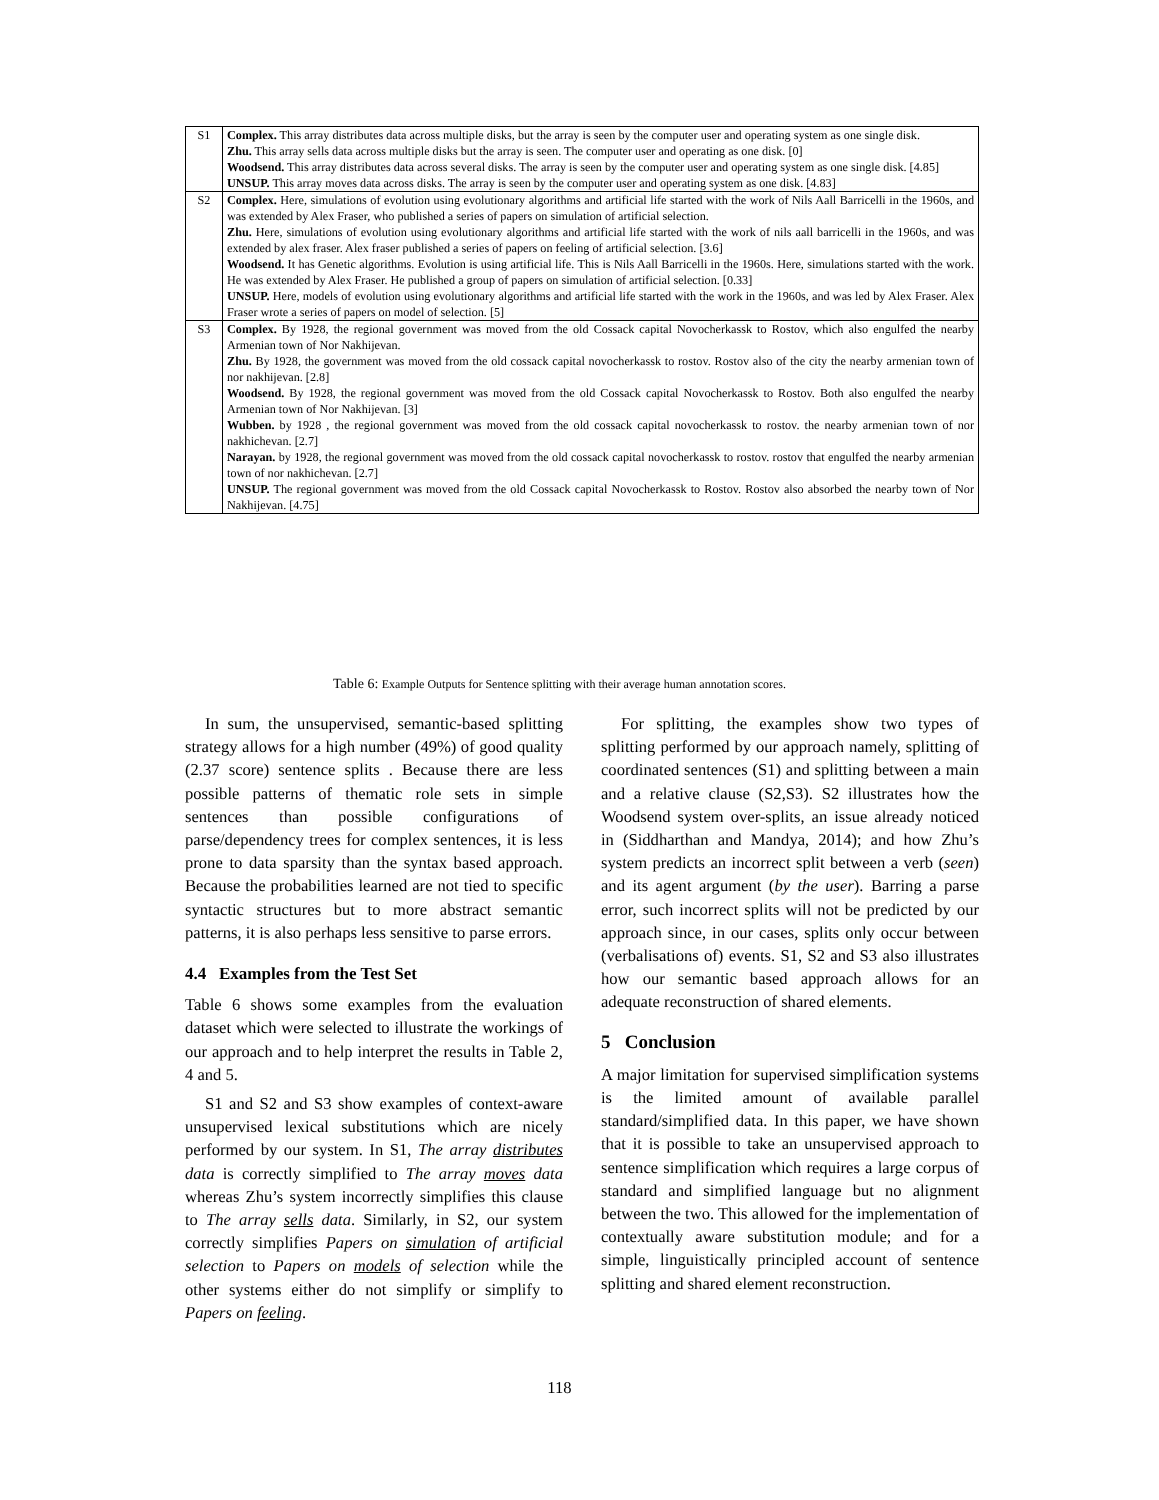| S1 | Complex. This array distributes data across multiple disks, but the array is seen by the computer user and operating system as one single disk. Zhu. This array sells data across multiple disks but the array is seen. The computer user and operating as one disk. [0] Woodsend. This array distributes data across several disks. The array is seen by the computer user and operating system as one single disk. [4.85] UNSUP. This array moves data across disks. The array is seen by the computer user and operating system as one disk. [4.83] |
| S2 | Complex. Here, simulations of evolution using evolutionary algorithms and artificial life started with the work of Nils Aall Barricelli in the 1960s, and was extended by Alex Fraser, who published a series of papers on simulation of artificial selection. Zhu. Here, simulations of evolution using evolutionary algorithms and artificial life started with the work of nils aall barricelli in the 1960s, and was extended by alex fraser. Alex fraser published a series of papers on feeling of artificial selection. [3.6] Woodsend. It has Genetic algorithms. Evolution is using artificial life. This is Nils Aall Barricelli in the 1960s. Here, simulations started with the work. He was extended by Alex Fraser. He published a group of papers on simulation of artificial selection. [0.33] UNSUP. Here, models of evolution using evolutionary algorithms and artificial life started with the work in the 1960s, and was led by Alex Fraser. Alex Fraser wrote a series of papers on model of selection. [5] |
| S3 | Complex. By 1928, the regional government was moved from the old Cossack capital Novocherkassk to Rostov, which also engulfed the nearby Armenian town of Nor Nakhijevan. Zhu. By 1928, the government was moved from the old cossack capital novocherkassk to rostov. Rostov also of the city the nearby armenian town of nor nakhijevan. [2.8] Woodsend. By 1928, the regional government was moved from the old Cossack capital Novocherkassk to Rostov. Both also engulfed the nearby Armenian town of Nor Nakhijevan. [3] Wubben. by 1928 , the regional government was moved from the old cossack capital novocherkassk to rostov. the nearby armenian town of nor nakhichevan. [2.7] Narayan. by 1928, the regional government was moved from the old cossack capital novocherkassk to rostov. rostov that engulfed the nearby armenian town of nor nakhichevan. [2.7] UNSUP. The regional government was moved from the old Cossack capital Novocherkassk to Rostov. Rostov also absorbed the nearby town of Nor Nakhijevan. [4.75] |
Table 6: Example Outputs for Sentence splitting with their average human annotation scores.
In sum, the unsupervised, semantic-based splitting strategy allows for a high number (49%) of good quality (2.37 score) sentence splits . Because there are less possible patterns of thematic role sets in simple sentences than possible configurations of parse/dependency trees for complex sentences, it is less prone to data sparsity than the syntax based approach. Because the probabilities learned are not tied to specific syntactic structures but to more abstract semantic patterns, it is also perhaps less sensitive to parse errors.
4.4 Examples from the Test Set
Table 6 shows some examples from the evaluation dataset which were selected to illustrate the workings of our approach and to help interpret the results in Table 2, 4 and 5.
S1 and S2 and S3 show examples of context-aware unsupervised lexical substitutions which are nicely performed by our system. In S1, The array distributes data is correctly simplified to The array moves data whereas Zhu’s system incorrectly simplifies this clause to The array sells data. Similarly, in S2, our system correctly simplifies Papers on simulation of artificial selection to Papers on models of selection while the other systems either do not simplify or simplify to Papers on feeling.
For splitting, the examples show two types of splitting performed by our approach namely, splitting of coordinated sentences (S1) and splitting between a main and a relative clause (S2,S3). S2 illustrates how the Woodsend system over-splits, an issue already noticed in (Siddharthan and Mandya, 2014); and how Zhu’s system predicts an incorrect split between a verb (seen) and its agent argument (by the user). Barring a parse error, such incorrect splits will not be predicted by our approach since, in our cases, splits only occur between (verbalisations of) events. S1, S2 and S3 also illustrates how our semantic based approach allows for an adequate reconstruction of shared elements.
5 Conclusion
A major limitation for supervised simplification systems is the limited amount of available parallel standard/simplified data. In this paper, we have shown that it is possible to take an unsupervised approach to sentence simplification which requires a large corpus of standard and simplified language but no alignment between the two. This allowed for the implementation of contextually aware substitution module; and for a simple, linguistically principled account of sentence splitting and shared element reconstruction.
118